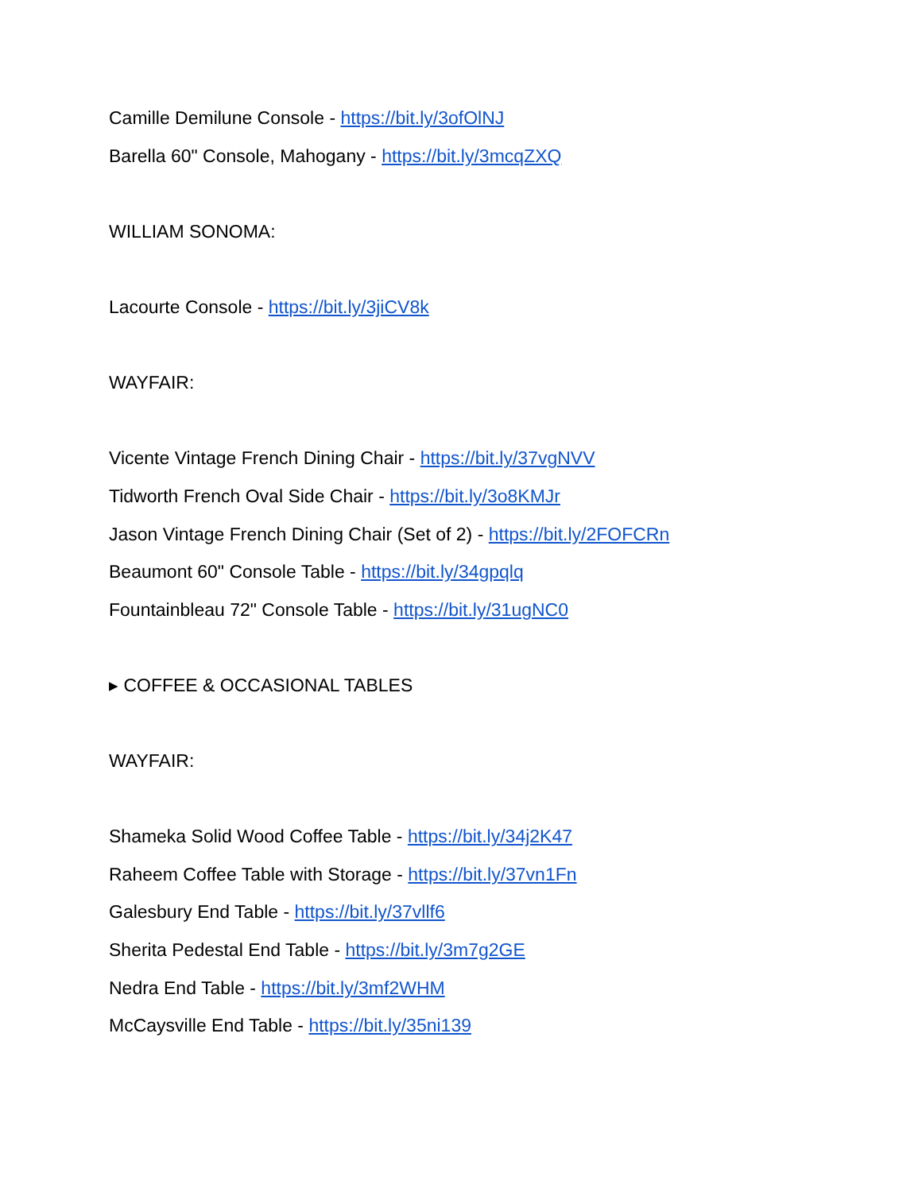Camille Demilune Console - https://bit.ly/3ofOlNJ
Barella 60" Console, Mahogany - https://bit.ly/3mcqZXQ
WILLIAM SONOMA:
Lacourte Console - https://bit.ly/3jiCV8k
WAYFAIR:
Vicente Vintage French Dining Chair - https://bit.ly/37vgNVV
Tidworth French Oval Side Chair - https://bit.ly/3o8KMJr
Jason Vintage French Dining Chair (Set of 2) - https://bit.ly/2FOFCRn
Beaumont 60" Console Table - https://bit.ly/34gpqlq
Fountainbleau 72" Console Table - https://bit.ly/31ugNC0
▸ COFFEE & OCCASIONAL TABLES
WAYFAIR:
Shameka Solid Wood Coffee Table - https://bit.ly/34j2K47
Raheem Coffee Table with Storage - https://bit.ly/37vn1Fn
Galesbury End Table - https://bit.ly/37vllf6
Sherita Pedestal End Table - https://bit.ly/3m7g2GE
Nedra End Table - https://bit.ly/3mf2WHM
McCaysville End Table - https://bit.ly/35ni139